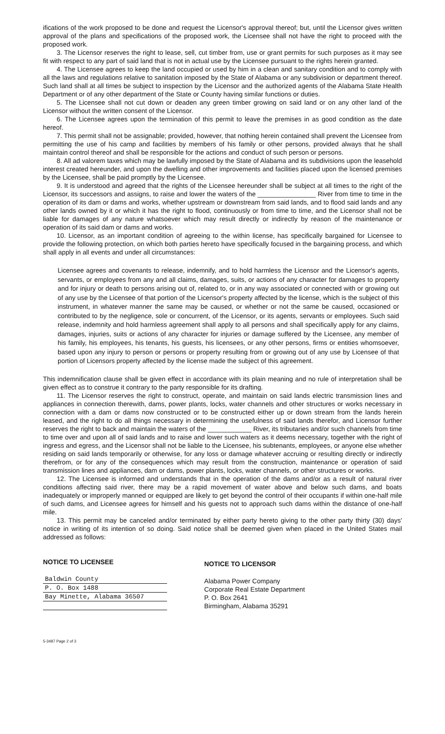ifications of the work proposed to be done and request the Licensor's approval thereof; but, until the Licensor gives written approval of the plans and specifications of the proposed work, the Licensee shall not have the right to proceed with the proposed work.
3. The Licensor reserves the right to lease, sell, cut timber from, use or grant permits for such purposes as it may see fit with respect to any part of said land that is not in actual use by the Licensee pursuant to the rights herein granted.
4. The Licensee agrees to keep the land occupied or used by him in a clean and sanitary condition and to comply with all the laws and regulations relative to sanitation imposed by the State of Alabama or any subdivision or department thereof. Such land shall at all times be subject to inspection by the Licensor and the authorized agents of the Alabama State Health Department or of any other department of the State or County having similar functions or duties.
5. The Licensee shall not cut down or deaden any green timber growing on said land or on any other land of the Licensor without the written consent of the Licensor.
6. The Licensee agrees upon the termination of this permit to leave the premises in as good condition as the date hereof.
7. This permit shall not be assignable; provided, however, that nothing herein contained shall prevent the Licensee from permitting the use of his camp and facilities by members of his family or other persons, provided always that he shall maintain control thereof and shall be responsible for the actions and conduct of such person or persons.
8. All ad valorem taxes which may be lawfully imposed by the State of Alabama and its subdivisions upon the leasehold interest created hereunder, and upon the dwelling and other improvements and facilities placed upon the licensed premises by the Licensee, shall be paid promptly by the Licensee.
9. It is understood and agreed that the rights of the Licensee hereunder shall be subject at all times to the right of the Licensor, its successors and assigns, to raise and lower the waters of the ________________ River from time to time in the operation of its dam or dams and works, whether upstream or downstream from said lands, and to flood said lands and any other lands owned by it or which it has the right to flood, continuously or from time to time, and the Licensor shall not be liable for damages of any nature whatsoever which may result directly or indirectly by reason of the maintenance or operation of its said dam or dams and works.
10. Licensor, as an important condition of agreeing to the within license, has specifically bargained for Licensee to provide the following protection, on which both parties hereto have specifically focused in the bargaining process, and which shall apply in all events and under all circumstances:
Licensee agrees and covenants to release, indemnify, and to hold harmless the Licensor and the Licensor's agents, servants, or employees from any and all claims, damages, suits, or actions of any character for damages to property and for injury or death to persons arising out of, related to, or in any way associated or connected with or growing out of any use by the Licensee of that portion of the Licensor's property affected by the license, which is the subject of this instrument, in whatever manner the same may be caused, or whether or not the same be caused, occasioned or contributed to by the negligence, sole or concurrent, of the Licensor, or its agents, servants or employees. Such said release, indemnity and hold harmless agreement shall apply to all persons and shall specifically apply for any claims, damages, injuries, suits or actions of any character for injuries or damage suffered by the Licensee, any member of his family, his employees, his tenants, his guests, his licensees, or any other persons, firms or entities whomsoever, based upon any injury to person or persons or property resulting from or growing out of any use by Licensee of that portion of Licensors property affected by the license made the subject of this agreement.
This indemnification clause shall be given effect in accordance with its plain meaning and no rule of interpretation shall be given effect as to construe it contrary to the party responsible for its drafting.
11. The Licensor reserves the right to construct, operate, and maintain on said lands electric transmission lines and appliances in connection therewith, dams, power plants, locks, water channels and other structures or works necessary in connection with a dam or dams now constructed or to be constructed either up or down stream from the lands herein leased, and the right to do all things necessary in determining the usefulness of said lands therefor, and Licensor further reserves the right to back and maintain the waters of the ____________ River, its tributaries and/or such channels from time to time over and upon all of said lands and to raise and lower such waters as it deems necessary, together with the right of ingress and egress, and the Licensor shall not be liable to the Licensee, his subtenants, employees, or anyone else whether residing on said lands temporarily or otherwise, for any loss or damage whatever accruing or resulting directly or indirectly therefrom, or for any of the consequences which may result from the construction, maintenance or operation of said transmission lines and appliances, dam or dams, power plants, locks, water channels, or other structures or works.
12. The Licensee is informed and understands that in the operation of the dams and/or as a result of natural river conditions affecting said river, there may be a rapid movement of water above and below such dams, and boats inadequately or improperly manned or equipped are likely to get beyond the control of their occupants if within one-half mile of such dams, and Licensee agrees for himself and his guests not to approach such dams within the distance of one-half mile.
13. This permit may be canceled and/or terminated by either party hereto giving to the other party thirty (30) days' notice in writing of its intention of so doing. Said notice shall be deemed given when placed in the United States mail addressed as follows:
NOTICE TO LICENSEE
Baldwin County
P. O. Box 1488
Bay Minette, Alabama 36507
NOTICE TO LICENSOR
Alabama Power Company
Corporate Real Estate Department
P. O. Box 2641
Birmingham, Alabama 35291
5-3487 Page 2 of 3